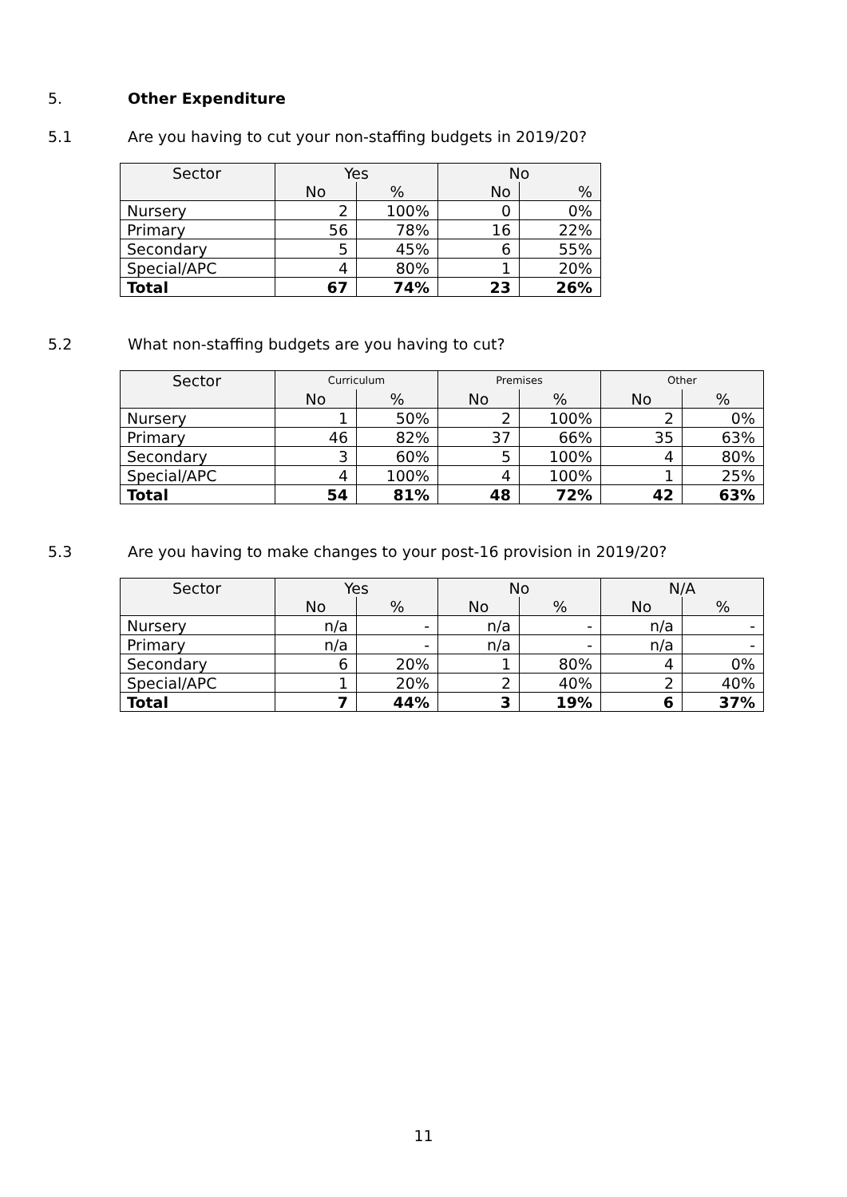5. Other Expenditure
5.1
Are you having to cut your non-staffing budgets in 2019/20?
| Sector | Yes | | No | |
| --- | --- | --- | --- | --- |
| | No | % | No | % |
| Nursery | 2 | 100% | 0 | 0% |
| Primary | 56 | 78% | 16 | 22% |
| Secondary | 5 | 45% | 6 | 55% |
| Special/APC | 4 | 80% | 1 | 20% |
| Total | 67 | 74% | 23 | 26% |
5.2
What non-staffing budgets are you having to cut?
| Sector | Curriculum | | Premises | | Other | |
| --- | --- | --- | --- | --- | --- | --- |
| | No | % | No | % | No | % |
| Nursery | 1 | 50% | 2 | 100% | 2 | 0% |
| Primary | 46 | 82% | 37 | 66% | 35 | 63% |
| Secondary | 3 | 60% | 5 | 100% | 4 | 80% |
| Special/APC | 4 | 100% | 4 | 100% | 1 | 25% |
| Total | 54 | 81% | 48 | 72% | 42 | 63% |
5.3
Are you having to make changes to your post-16 provision in 2019/20?
| Sector | Yes | | No | | N/A | |
| --- | --- | --- | --- | --- | --- | --- |
| | No | % | No | % | No | % |
| Nursery | n/a | - | n/a | - | n/a | - |
| Primary | n/a | - | n/a | - | n/a | - |
| Secondary | 6 | 20% | 1 | 80% | 4 | 0% |
| Special/APC | 1 | 20% | 2 | 40% | 2 | 40% |
| Total | 7 | 44% | 3 | 19% | 6 | 37% |
11